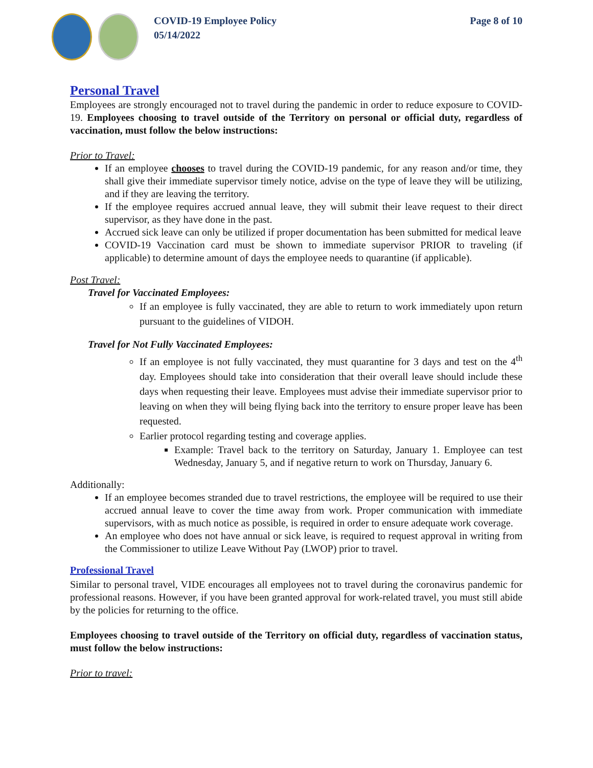COVID-19 Employee Policy
05/14/2022
Page 8 of 10
Personal Travel
Employees are strongly encouraged not to travel during the pandemic in order to reduce exposure to COVID-19. Employees choosing to travel outside of the Territory on personal or official duty, regardless of vaccination, must follow the below instructions:
Prior to Travel:
If an employee chooses to travel during the COVID-19 pandemic, for any reason and/or time, they shall give their immediate supervisor timely notice, advise on the type of leave they will be utilizing, and if they are leaving the territory.
If the employee requires accrued annual leave, they will submit their leave request to their direct supervisor, as they have done in the past.
Accrued sick leave can only be utilized if proper documentation has been submitted for medical leave
COVID-19 Vaccination card must be shown to immediate supervisor PRIOR to traveling (if applicable) to determine amount of days the employee needs to quarantine (if applicable).
Post Travel:
Travel for Vaccinated Employees:
If an employee is fully vaccinated, they are able to return to work immediately upon return pursuant to the guidelines of VIDOH.
Travel for Not Fully Vaccinated Employees:
If an employee is not fully vaccinated, they must quarantine for 3 days and test on the 4<sup>th</sup> day. Employees should take into consideration that their overall leave should include these days when requesting their leave. Employees must advise their immediate supervisor prior to leaving on when they will being flying back into the territory to ensure proper leave has been requested.
Earlier protocol regarding testing and coverage applies.
Example: Travel back to the territory on Saturday, January 1. Employee can test Wednesday, January 5, and if negative return to work on Thursday, January 6.
Additionally:
If an employee becomes stranded due to travel restrictions, the employee will be required to use their accrued annual leave to cover the time away from work. Proper communication with immediate supervisors, with as much notice as possible, is required in order to ensure adequate work coverage.
An employee who does not have annual or sick leave, is required to request approval in writing from the Commissioner to utilize Leave Without Pay (LWOP) prior to travel.
Professional Travel
Similar to personal travel, VIDE encourages all employees not to travel during the coronavirus pandemic for professional reasons. However, if you have been granted approval for work-related travel, you must still abide by the policies for returning to the office.
Employees choosing to travel outside of the Territory on official duty, regardless of vaccination status, must follow the below instructions:
Prior to travel: